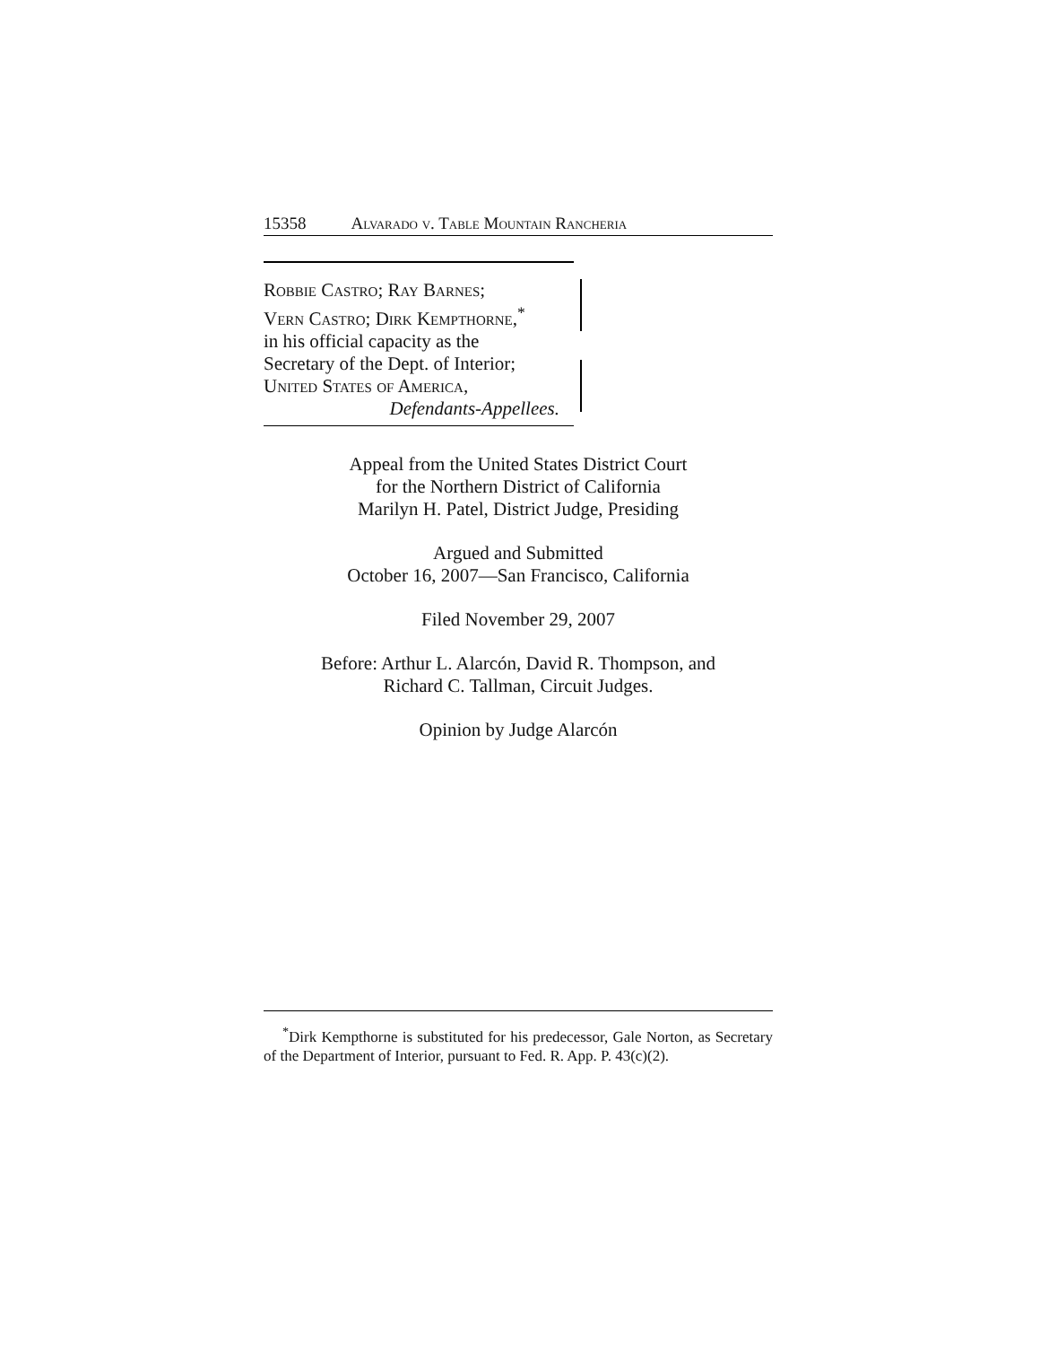15358 Alvarado v. Table Mountain Rancheria
Robbie Castro; Ray Barnes;
Vern Castro; Dirk Kempthorne,<sup>*</sup>
in his official capacity as the
Secretary of the Dept. of Interior;
United States of America,
Defendants-Appellees.
Appeal from the United States District Court
for the Northern District of California
Marilyn H. Patel, District Judge, Presiding
Argued and Submitted
October 16, 2007—San Francisco, California
Filed November 29, 2007
Before: Arthur L. Alarcón, David R. Thompson, and
Richard C. Tallman, Circuit Judges.
Opinion by Judge Alarcón
<sup>*</sup> Dirk Kempthorne is substituted for his predecessor, Gale Norton, as Secretary of the Department of Interior, pursuant to Fed. R. App. P. 43(c)(2).